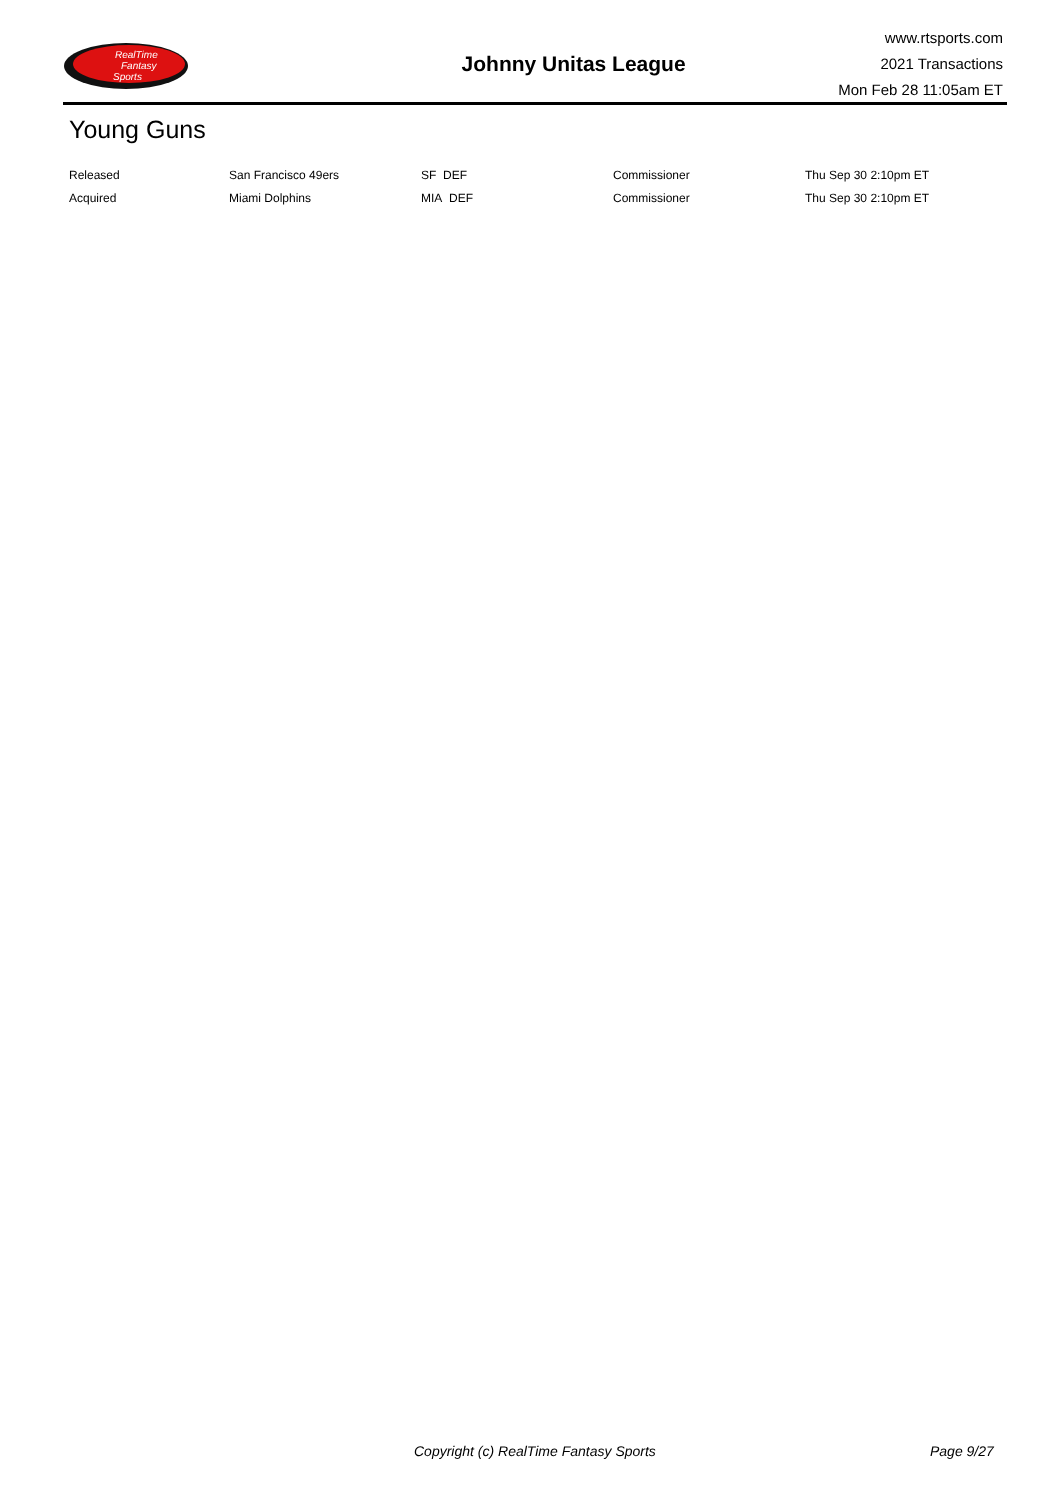RealTime
Fantasy
Sports
Johnny Unitas League
www.rtsports.com
2021 Transactions
Mon Feb 28 11:05am ET
Young Guns
| Released | San Francisco 49ers | SF DEF | Commissioner | Thu Sep 30 2:10pm ET |
| Acquired | Miami Dolphins | MIA DEF | Commissioner | Thu Sep 30 2:10pm ET |
Copyright (c) RealTime Fantasy Sports Page 9/27